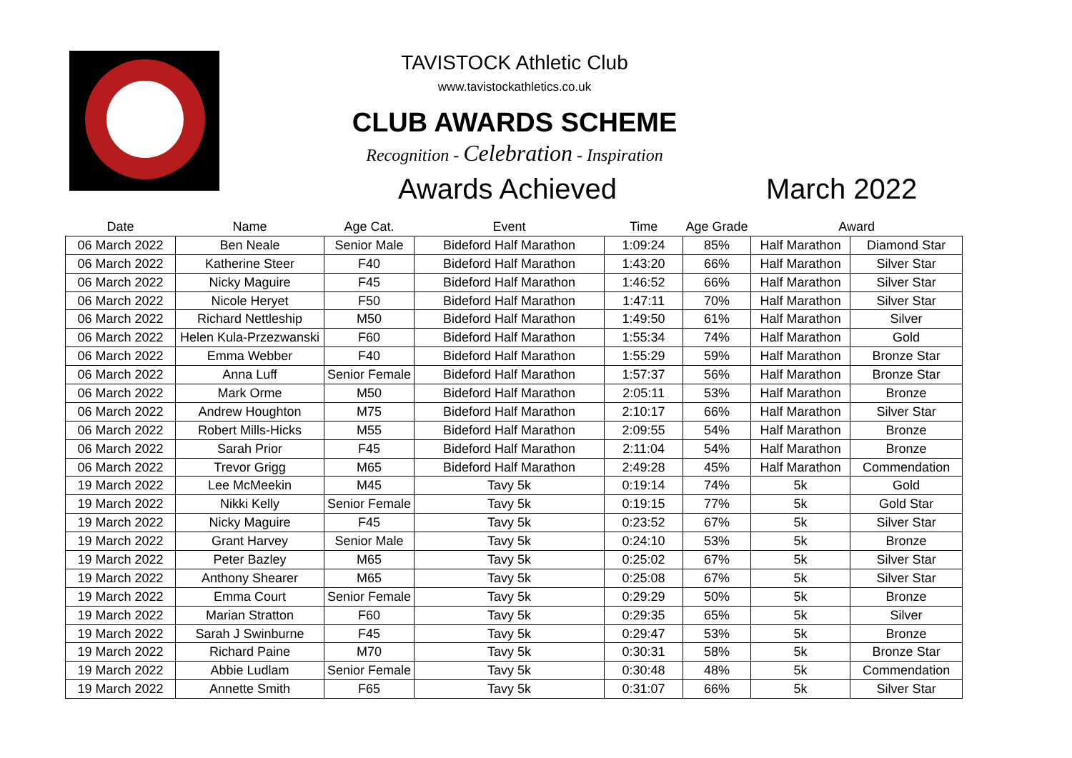TAVISTOCK Athletic Club
www.tavistockathletics.co.uk
CLUB AWARDS SCHEME
Recognition - Celebration - Inspiration
Awards Achieved March 2022
| Date | Name | Age Cat. | Event | Time | Age Grade | Award | |
| --- | --- | --- | --- | --- | --- | --- | --- |
| 06 March 2022 | Ben Neale | Senior Male | Bideford Half Marathon | 1:09:24 | 85% | Half Marathon | Diamond Star |
| 06 March 2022 | Katherine Steer | F40 | Bideford Half Marathon | 1:43:20 | 66% | Half Marathon | Silver Star |
| 06 March 2022 | Nicky Maguire | F45 | Bideford Half Marathon | 1:46:52 | 66% | Half Marathon | Silver Star |
| 06 March 2022 | Nicole Heryet | F50 | Bideford Half Marathon | 1:47:11 | 70% | Half Marathon | Silver Star |
| 06 March 2022 | Richard Nettleship | M50 | Bideford Half Marathon | 1:49:50 | 61% | Half Marathon | Silver |
| 06 March 2022 | Helen Kula-Przezwanski | F60 | Bideford Half Marathon | 1:55:34 | 74% | Half Marathon | Gold |
| 06 March 2022 | Emma Webber | F40 | Bideford Half Marathon | 1:55:29 | 59% | Half Marathon | Bronze Star |
| 06 March 2022 | Anna Luff | Senior Female | Bideford Half Marathon | 1:57:37 | 56% | Half Marathon | Bronze Star |
| 06 March 2022 | Mark Orme | M50 | Bideford Half Marathon | 2:05:11 | 53% | Half Marathon | Bronze |
| 06 March 2022 | Andrew Houghton | M75 | Bideford Half Marathon | 2:10:17 | 66% | Half Marathon | Silver Star |
| 06 March 2022 | Robert Mills-Hicks | M55 | Bideford Half Marathon | 2:09:55 | 54% | Half Marathon | Bronze |
| 06 March 2022 | Sarah Prior | F45 | Bideford Half Marathon | 2:11:04 | 54% | Half Marathon | Bronze |
| 06 March 2022 | Trevor Grigg | M65 | Bideford Half Marathon | 2:49:28 | 45% | Half Marathon | Commendation |
| 19 March 2022 | Lee McMeekin | M45 | Tavy 5k | 0:19:14 | 74% | 5k | Gold |
| 19 March 2022 | Nikki Kelly | Senior Female | Tavy 5k | 0:19:15 | 77% | 5k | Gold Star |
| 19 March 2022 | Nicky Maguire | F45 | Tavy 5k | 0:23:52 | 67% | 5k | Silver Star |
| 19 March 2022 | Grant Harvey | Senior Male | Tavy 5k | 0:24:10 | 53% | 5k | Bronze |
| 19 March 2022 | Peter Bazley | M65 | Tavy 5k | 0:25:02 | 67% | 5k | Silver Star |
| 19 March 2022 | Anthony Shearer | M65 | Tavy 5k | 0:25:08 | 67% | 5k | Silver Star |
| 19 March 2022 | Emma Court | Senior Female | Tavy 5k | 0:29:29 | 50% | 5k | Bronze |
| 19 March 2022 | Marian Stratton | F60 | Tavy 5k | 0:29:35 | 65% | 5k | Silver |
| 19 March 2022 | Sarah J Swinburne | F45 | Tavy 5k | 0:29:47 | 53% | 5k | Bronze |
| 19 March 2022 | Richard Paine | M70 | Tavy 5k | 0:30:31 | 58% | 5k | Bronze Star |
| 19 March 2022 | Abbie Ludlam | Senior Female | Tavy 5k | 0:30:48 | 48% | 5k | Commendation |
| 19 March 2022 | Annette Smith | F65 | Tavy 5k | 0:31:07 | 66% | 5k | Silver Star |